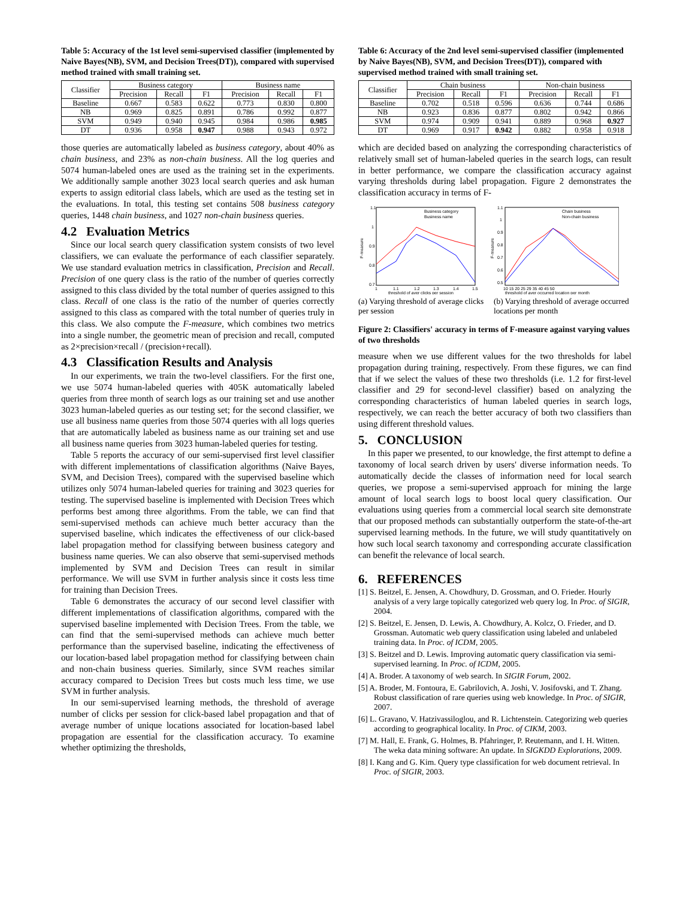Table 5: Accuracy of the 1st level semi-supervised classifier (implemented by Naive Bayes(NB), SVM, and Decision Trees(DT)), compared with supervised method trained with small training set.
| Classifier | Business category | | | Business name | | |
| --- | --- | --- | --- | --- | --- | --- |
| | Precision | Recall | F1 | Precision | Recall | F1 |
| Baseline | 0.667 | 0.583 | 0.622 | 0.773 | 0.830 | 0.800 |
| NB | 0.969 | 0.825 | 0.891 | 0.786 | 0.992 | 0.877 |
| SVM | 0.949 | 0.940 | 0.945 | 0.984 | 0.986 | 0.985 |
| DT | 0.936 | 0.958 | 0.947 | 0.988 | 0.943 | 0.972 |
those queries are automatically labeled as business category, about 40% as chain business, and 23% as non-chain business. All the log queries and 5074 human-labeled ones are used as the training set in the experiments. We additionally sample another 3023 local search queries and ask human experts to assign editorial class labels, which are used as the testing set in the evaluations. In total, this testing set contains 508 business category queries, 1448 chain business, and 1027 non-chain business queries.
4.2 Evaluation Metrics
Since our local search query classification system consists of two level classifiers, we can evaluate the performance of each classifier separately. We use standard evaluation metrics in classification, Precision and Recall. Precision of one query class is the ratio of the number of queries correctly assigned to this class divided by the total number of queries assigned to this class. Recall of one class is the ratio of the number of queries correctly assigned to this class as compared with the total number of queries truly in this class. We also compute the F-measure, which combines two metrics into a single number, the geometric mean of precision and recall, computed as 2×precision×recall / (precision+recall).
4.3 Classification Results and Analysis
In our experiments, we train the two-level classifiers. For the first one, we use 5074 human-labeled queries with 405K automatically labeled queries from three month of search logs as our training set and use another 3023 human-labeled queries as our testing set; for the second classifier, we use all business name queries from those 5074 queries with all logs queries that are automatically labeled as business name as our training set and use all business name queries from 3023 human-labeled queries for testing.
Table 5 reports the accuracy of our semi-supervised first level classifier with different implementations of classification algorithms (Naive Bayes, SVM, and Decision Trees), compared with the supervised baseline which utilizes only 5074 human-labeled queries for training and 3023 queries for testing. The supervised baseline is implemented with Decision Trees which performs best among three algorithms. From the table, we can find that semi-supervised methods can achieve much better accuracy than the supervised baseline, which indicates the effectiveness of our click-based label propagation method for classifying between business category and business name queries. We can also observe that semi-supervised methods implemented by SVM and Decision Trees can result in similar performance. We will use SVM in further analysis since it costs less time for training than Decision Trees.
Table 6 demonstrates the accuracy of our second level classifier with different implementations of classification algorithms, compared with the supervised baseline implemented with Decision Trees. From the table, we can find that the semi-supervised methods can achieve much better performance than the supervised baseline, indicating the effectiveness of our location-based label propagation method for classifying between chain and non-chain business queries. Similarly, since SVM reaches similar accuracy compared to Decision Trees but costs much less time, we use SVM in further analysis.
In our semi-supervised learning methods, the threshold of average number of clicks per session for click-based label propagation and that of average number of unique locations associated for location-based label propagation are essential for the classification accuracy. To examine whether optimizing the thresholds,
Table 6: Accuracy of the 2nd level semi-supervised classifier (implemented by Naive Bayes(NB), SVM, and Decision Trees(DT)), compared with supervised method trained with small training set.
| Classifier | Chain business | | | Non-chain business | | |
| --- | --- | --- | --- | --- | --- | --- |
| | Precision | Recall | F1 | Precision | Recall | F1 |
| Baseline | 0.702 | 0.518 | 0.596 | 0.636 | 0.744 | 0.686 |
| NB | 0.923 | 0.836 | 0.877 | 0.802 | 0.942 | 0.866 |
| SVM | 0.974 | 0.909 | 0.941 | 0.889 | 0.968 | 0.927 |
| DT | 0.969 | 0.917 | 0.942 | 0.882 | 0.958 | 0.918 |
which are decided based on analyzing the corresponding characteristics of relatively small set of human-labeled queries in the search logs, can result in better performance, we compare the classification accuracy against varying thresholds during label propagation. Figure 2 demonstrates the classification accuracy in terms of F-
Business category
Business name
1.1
1
0.9
0.8
0.7
1
1.1
1.2
1.3
1.4
1.5
threshold of aver clicks per session
F-measure
Chain business
Non-chain business
1.1
1
0.9
0.8
0.7
0.6
0.5
10 15 20 25 29 35 40 45 50
threshold of aver occurred location per month
F-measure
(a) Varying threshold of average clicks per session
(b) Varying threshold of average occurred locations per month
Figure 2: Classifiers' accuracy in terms of F-measure against varying values of two thresholds
measure when we use different values for the two thresholds for label propagation during training, respectively. From these figures, we can find that if we select the values of these two thresholds (i.e. 1.2 for first-level classifier and 29 for second-level classifier) based on analyzing the corresponding characteristics of human labeled queries in search logs, respectively, we can reach the better accuracy of both two classifiers than using different threshold values.
5. CONCLUSION
In this paper we presented, to our knowledge, the first attempt to define a taxonomy of local search driven by users' diverse information needs. To automatically decide the classes of information need for local search queries, we propose a semi-supervised approach for mining the large amount of local search logs to boost local query classification. Our evaluations using queries from a commercial local search site demonstrate that our proposed methods can substantially outperform the state-of-the-art supervised learning methods. In the future, we will study quantitatively on how such local search taxonomy and corresponding accurate classification can benefit the relevance of local search.
6. REFERENCES
[1] S. Beitzel, E. Jensen, A. Chowdhury, D. Grossman, and O. Frieder. Hourly analysis of a very large topically categorized web query log. In Proc. of SIGIR, 2004.
[2] S. Beitzel, E. Jensen, D. Lewis, A. Chowdhury, A. Kolcz, O. Frieder, and D. Grossman. Automatic web query classification using labeled and unlabeled training data. In Proc. of ICDM, 2005.
[3] S. Beitzel and D. Lewis. Improving automatic query classification via semi-supervised learning. In Proc. of ICDM, 2005.
[4] A. Broder. A taxonomy of web search. In SIGIR Forum, 2002.
[5] A. Broder, M. Fontoura, E. Gabrilovich, A. Joshi, V. Josifovski, and T. Zhang. Robust classification of rare queries using web knowledge. In Proc. of SIGIR, 2007.
[6] L. Gravano, V. Hatzivassiloglou, and R. Lichtenstein. Categorizing web queries according to geographical locality. In Proc. of CIKM, 2003.
[7] M. Hall, E. Frank, G. Holmes, B. Pfahringer, P. Reutemann, and I. H. Witten. The weka data mining software: An update. In SIGKDD Explorations, 2009.
[8] I. Kang and G. Kim. Query type classification for web document retrieval. In Proc. of SIGIR, 2003.